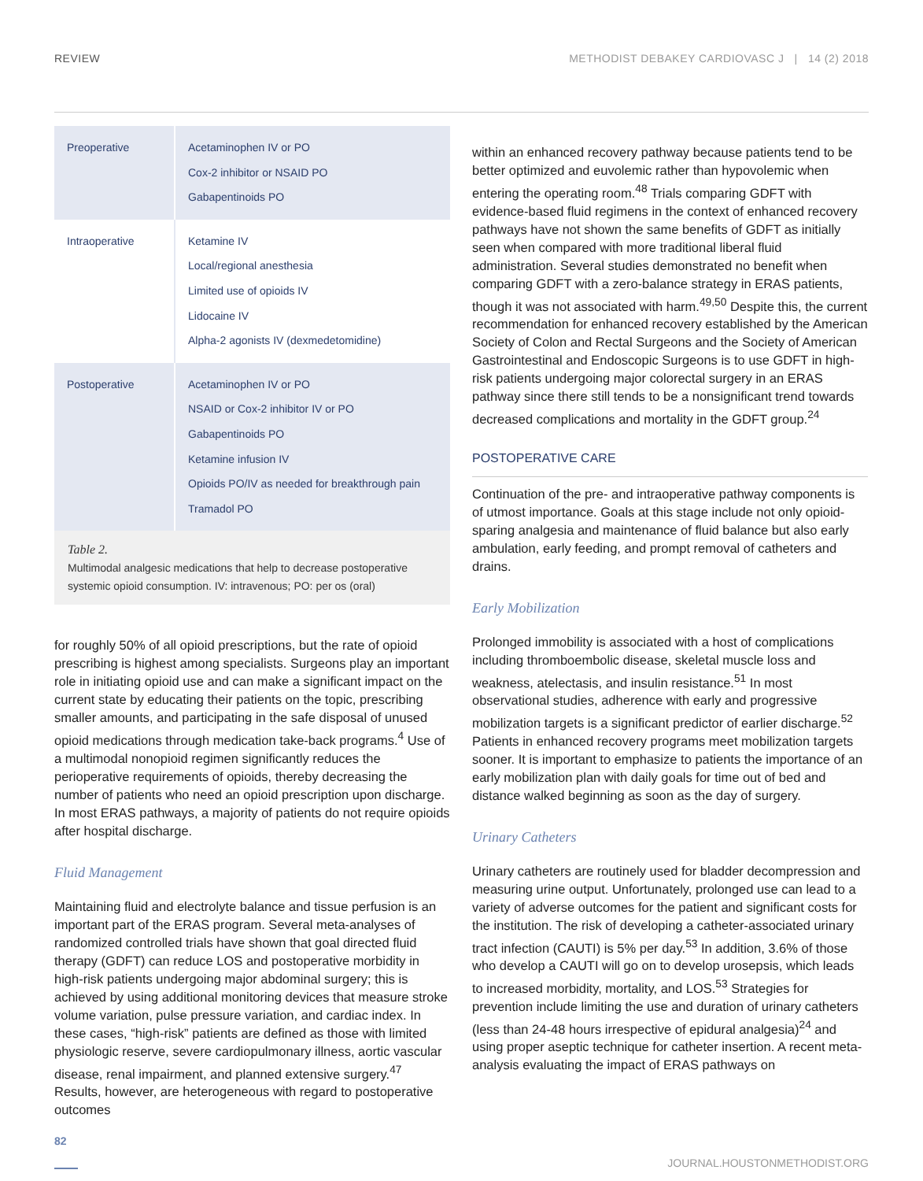REVIEW METHODIST DEBAKEY CARDIOVASC J | 14 (2) 2018
| Preoperative | Acetaminophen IV or PO Cox-2 inhibitor or NSAID PO Gabapentinoids PO |
| Intraoperative | Ketamine IV Local/regional anesthesia Limited use of opioids IV Lidocaine IV Alpha-2 agonists IV (dexmedetomidine) |
| Postoperative | Acetaminophen IV or PO NSAID or Cox-2 inhibitor IV or PO Gabapentinoids PO Ketamine infusion IV Opioids PO/IV as needed for breakthrough pain Tramadol PO |
Table 2.
Multimodal analgesic medications that help to decrease postoperative systemic opioid consumption. IV: intravenous; PO: per os (oral)
for roughly 50% of all opioid prescriptions, but the rate of opioid prescribing is highest among specialists. Surgeons play an important role in initiating opioid use and can make a significant impact on the current state by educating their patients on the topic, prescribing smaller amounts, and participating in the safe disposal of unused opioid medications through medication take-back programs.<sup>4</sup> Use of a multimodal nonopioid regimen significantly reduces the perioperative requirements of opioids, thereby decreasing the number of patients who need an opioid prescription upon discharge. In most ERAS pathways, a majority of patients do not require opioids after hospital discharge.
Fluid Management
Maintaining fluid and electrolyte balance and tissue perfusion is an important part of the ERAS program. Several meta-analyses of randomized controlled trials have shown that goal directed fluid therapy (GDFT) can reduce LOS and postoperative morbidity in high-risk patients undergoing major abdominal surgery; this is achieved by using additional monitoring devices that measure stroke volume variation, pulse pressure variation, and cardiac index. In these cases, “high-risk” patients are defined as those with limited physiologic reserve, severe cardiopulmonary illness, aortic vascular disease, renal impairment, and planned extensive surgery.<sup>47</sup> Results, however, are heterogeneous with regard to postoperative outcomes
within an enhanced recovery pathway because patients tend to be better optimized and euvolemic rather than hypovolemic when entering the operating room.<sup>48</sup> Trials comparing GDFT with evidence-based fluid regimens in the context of enhanced recovery pathways have not shown the same benefits of GDFT as initially seen when compared with more traditional liberal fluid administration. Several studies demonstrated no benefit when comparing GDFT with a zero-balance strategy in ERAS patients, though it was not associated with harm.<sup>49,50</sup> Despite this, the current recommendation for enhanced recovery established by the American Society of Colon and Rectal Surgeons and the Society of American Gastrointestinal and Endoscopic Surgeons is to use GDFT in high-risk patients undergoing major colorectal surgery in an ERAS pathway since there still tends to be a nonsignificant trend towards decreased complications and mortality in the GDFT group.<sup>24</sup>
POSTOPERATIVE CARE
Continuation of the pre- and intraoperative pathway components is of utmost importance. Goals at this stage include not only opioid-sparing analgesia and maintenance of fluid balance but also early ambulation, early feeding, and prompt removal of catheters and drains.
Early Mobilization
Prolonged immobility is associated with a host of complications including thromboembolic disease, skeletal muscle loss and weakness, atelectasis, and insulin resistance.<sup>51</sup> In most observational studies, adherence with early and progressive mobilization targets is a significant predictor of earlier discharge.<sup>52</sup> Patients in enhanced recovery programs meet mobilization targets sooner. It is important to emphasize to patients the importance of an early mobilization plan with daily goals for time out of bed and distance walked beginning as soon as the day of surgery.
Urinary Catheters
Urinary catheters are routinely used for bladder decompression and measuring urine output. Unfortunately, prolonged use can lead to a variety of adverse outcomes for the patient and significant costs for the institution. The risk of developing a catheter-associated urinary tract infection (CAUTI) is 5% per day.<sup>53</sup> In addition, 3.6% of those who develop a CAUTI will go on to develop urosepsis, which leads to increased morbidity, mortality, and LOS.<sup>53</sup> Strategies for prevention include limiting the use and duration of urinary catheters (less than 24-48 hours irrespective of epidural analgesia)<sup>24</sup> and using proper aseptic technique for catheter insertion. A recent meta-analysis evaluating the impact of ERAS pathways on
82 JOURNAL.HOUSTONMETHODIST.ORG